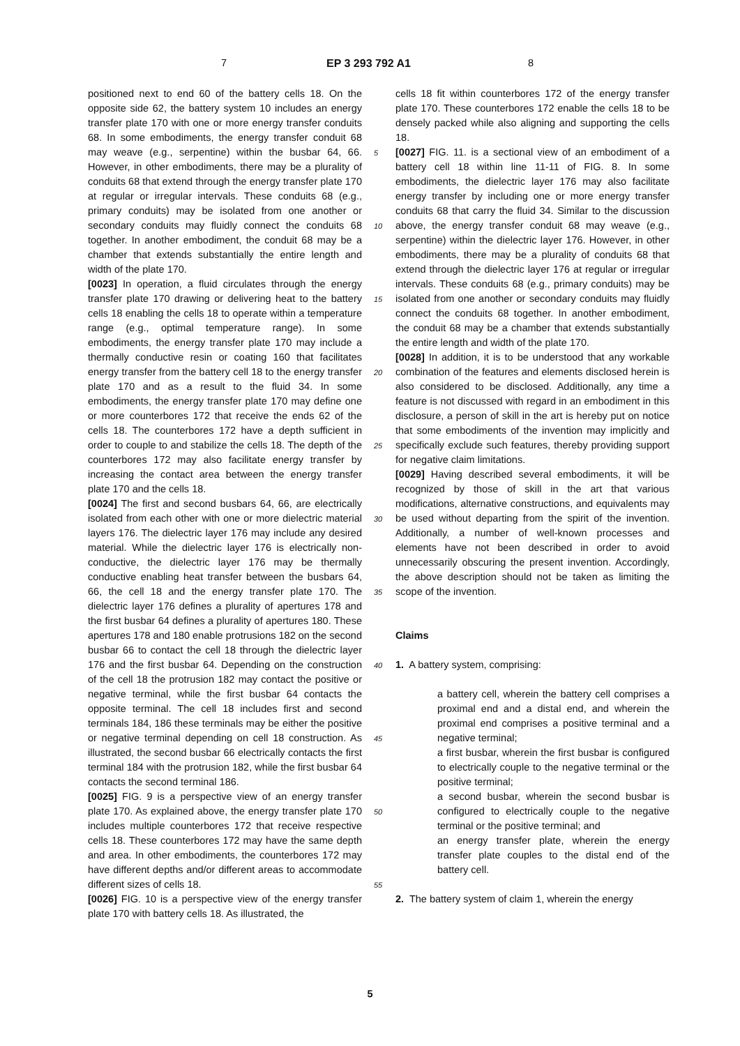7 EP 3 293 792 A1 8
positioned next to end 60 of the battery cells 18. On the opposite side 62, the battery system 10 includes an energy transfer plate 170 with one or more energy transfer conduits 68. In some embodiments, the energy transfer conduit 68 may weave (e.g., serpentine) within the busbar 64, 66. However, in other embodiments, there may be a plurality of conduits 68 that extend through the energy transfer plate 170 at regular or irregular intervals. These conduits 68 (e.g., primary conduits) may be isolated from one another or secondary conduits may fluidly connect the conduits 68 together. In another embodiment, the conduit 68 may be a chamber that extends substantially the entire length and width of the plate 170.
[0023] In operation, a fluid circulates through the energy transfer plate 170 drawing or delivering heat to the battery cells 18 enabling the cells 18 to operate within a temperature range (e.g., optimal temperature range). In some embodiments, the energy transfer plate 170 may include a thermally conductive resin or coating 160 that facilitates energy transfer from the battery cell 18 to the energy transfer plate 170 and as a result to the fluid 34. In some embodiments, the energy transfer plate 170 may define one or more counterbores 172 that receive the ends 62 of the cells 18. The counterbores 172 have a depth sufficient in order to couple to and stabilize the cells 18. The depth of the counterbores 172 may also facilitate energy transfer by increasing the contact area between the energy transfer plate 170 and the cells 18.
[0024] The first and second busbars 64, 66, are electrically isolated from each other with one or more dielectric material layers 176. The dielectric layer 176 may include any desired material. While the dielectric layer 176 is electrically non-conductive, the dielectric layer 176 may be thermally conductive enabling heat transfer between the busbars 64, 66, the cell 18 and the energy transfer plate 170. The dielectric layer 176 defines a plurality of apertures 178 and the first busbar 64 defines a plurality of apertures 180. These apertures 178 and 180 enable protrusions 182 on the second busbar 66 to contact the cell 18 through the dielectric layer 176 and the first busbar 64. Depending on the construction of the cell 18 the protrusion 182 may contact the positive or negative terminal, while the first busbar 64 contacts the opposite terminal. The cell 18 includes first and second terminals 184, 186 these terminals may be either the positive or negative terminal depending on cell 18 construction. As illustrated, the second busbar 66 electrically contacts the first terminal 184 with the protrusion 182, while the first busbar 64 contacts the second terminal 186.
[0025] FIG. 9 is a perspective view of an energy transfer plate 170. As explained above, the energy transfer plate 170 includes multiple counterbores 172 that receive respective cells 18. These counterbores 172 may have the same depth and area. In other embodiments, the counterbores 172 may have different depths and/or different areas to accommodate different sizes of cells 18.
[0026] FIG. 10 is a perspective view of the energy transfer plate 170 with battery cells 18. As illustrated, the
5
10
15
20
25
30
35
40
45
50
55
cells 18 fit within counterbores 172 of the energy transfer plate 170. These counterbores 172 enable the cells 18 to be densely packed while also aligning and supporting the cells 18.
[0027] FIG. 11. is a sectional view of an embodiment of a battery cell 18 within line 11-11 of FIG. 8. In some embodiments, the dielectric layer 176 may also facilitate energy transfer by including one or more energy transfer conduits 68 that carry the fluid 34. Similar to the discussion above, the energy transfer conduit 68 may weave (e.g., serpentine) within the dielectric layer 176. However, in other embodiments, there may be a plurality of conduits 68 that extend through the dielectric layer 176 at regular or irregular intervals. These conduits 68 (e.g., primary conduits) may be isolated from one another or secondary conduits may fluidly connect the conduits 68 together. In another embodiment, the conduit 68 may be a chamber that extends substantially the entire length and width of the plate 170.
[0028] In addition, it is to be understood that any workable combination of the features and elements disclosed herein is also considered to be disclosed. Additionally, any time a feature is not discussed with regard in an embodiment in this disclosure, a person of skill in the art is hereby put on notice that some embodiments of the invention may implicitly and specifically exclude such features, thereby providing support for negative claim limitations.
[0029] Having described several embodiments, it will be recognized by those of skill in the art that various modifications, alternative constructions, and equivalents may be used without departing from the spirit of the invention. Additionally, a number of well-known processes and elements have not been described in order to avoid unnecessarily obscuring the present invention. Accordingly, the above description should not be taken as limiting the scope of the invention.
Claims
1. A battery system, comprising:
a battery cell, wherein the battery cell comprises a proximal end and a distal end, and wherein the proximal end comprises a positive terminal and a negative terminal;
a first busbar, wherein the first busbar is configured to electrically couple to the negative terminal or the positive terminal;
a second busbar, wherein the second busbar is configured to electrically couple to the negative terminal or the positive terminal; and
an energy transfer plate, wherein the energy transfer plate couples to the distal end of the battery cell.
2. The battery system of claim 1, wherein the energy
5